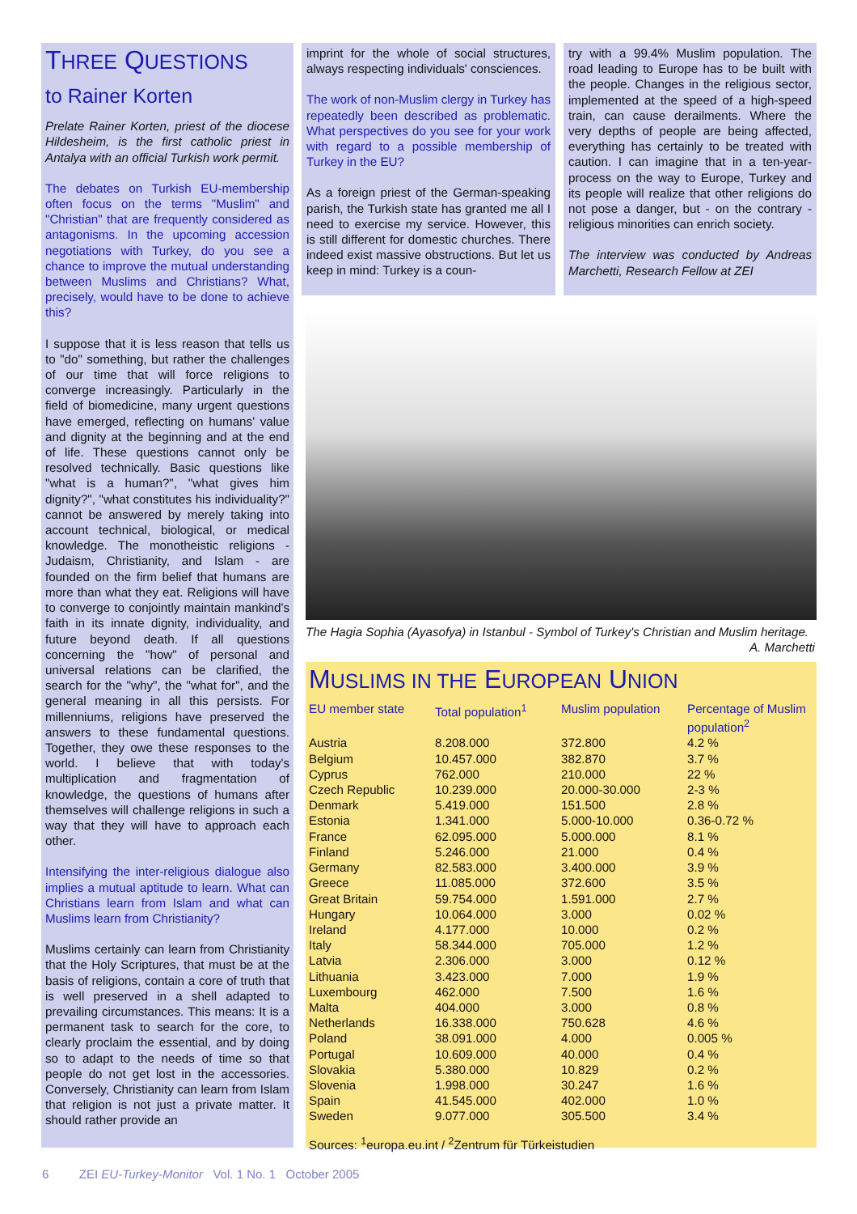THREE QUESTIONS
to Rainer Korten
Prelate Rainer Korten, priest of the diocese Hildesheim, is the first catholic priest in Antalya with an official Turkish work permit.
The debates on Turkish EU-membership often focus on the terms "Muslim" and "Christian" that are frequently considered as antagonisms. In the upcoming accession negotiations with Turkey, do you see a chance to improve the mutual understanding between Muslims and Christians? What, precisely, would have to be done to achieve this?
I suppose that it is less reason that tells us to "do" something, but rather the challenges of our time that will force religions to converge increasingly. Particularly in the field of biomedicine, many urgent questions have emerged, reflecting on humans' value and dignity at the beginning and at the end of life. These questions cannot only be resolved technically. Basic questions like "what is a human?", "what gives him dignity?", "what constitutes his individuality?" cannot be answered by merely taking into account technical, biological, or medical knowledge. The monotheistic religions - Judaism, Christianity, and Islam - are founded on the firm belief that humans are more than what they eat. Religions will have to converge to conjointly maintain mankind's faith in its innate dignity, individuality, and future beyond death. If all questions concerning the "how" of personal and universal relations can be clarified, the search for the "why", the "what for", and the general meaning in all this persists. For millenniums, religions have preserved the answers to these fundamental questions. Together, they owe these responses to the world. I believe that with today's multiplication and fragmentation of knowledge, the questions of humans after themselves will challenge religions in such a way that they will have to approach each other.
Intensifying the inter-religious dialogue also implies a mutual aptitude to learn. What can Christians learn from Islam and what can Muslims learn from Christianity?
Muslims certainly can learn from Christianity that the Holy Scriptures, that must be at the basis of religions, contain a core of truth that is well preserved in a shell adapted to prevailing circumstances. This means: It is a permanent task to search for the core, to clearly proclaim the essential, and by doing so to adapt to the needs of time so that people do not get lost in the accessories. Conversely, Christianity can learn from Islam that religion is not just a private matter. It should rather provide an
imprint for the whole of social structures, always respecting individuals' consciences.
The work of non-Muslim clergy in Turkey has repeatedly been described as problematic. What perspectives do you see for your work with regard to a possible membership of Turkey in the EU?
As a foreign priest of the German-speaking parish, the Turkish state has granted me all I need to exercise my service. However, this is still different for domestic churches. There indeed exist massive obstructions. But let us keep in mind: Turkey is a coun-
try with a 99.4% Muslim population. The road leading to Europe has to be built with the people. Changes in the religious sector, implemented at the speed of a high-speed train, can cause derailments. Where the very depths of people are being affected, everything has certainly to be treated with caution. I can imagine that in a ten-year-process on the way to Europe, Turkey and its people will realize that other religions do not pose a danger, but - on the contrary - religious minorities can enrich society.
The interview was conducted by Andreas Marchetti, Research Fellow at ZEI
The Hagia Sophia (Ayasofya) in Istanbul - Symbol of Turkey's Christian and Muslim heritage. A. Marchetti
MUSLIMS IN THE EUROPEAN UNION
| EU member state | Total population<sup>1</sup> | Muslim population | Percentage of Muslim population<sup>2</sup> |
| --- | --- | --- | --- |
| Austria | 8.208.000 | 372.800 | 4.2 % |
| Belgium | 10.457.000 | 382.870 | 3.7 % |
| Cyprus | 762.000 | 210.000 | 22 % |
| Czech Republic | 10.239.000 | 20.000-30.000 | 2-3 % |
| Denmark | 5.419.000 | 151.500 | 2.8 % |
| Estonia | 1.341.000 | 5.000-10.000 | 0.36-0.72 % |
| France | 62.095.000 | 5.000.000 | 8.1 % |
| Finland | 5.246.000 | 21.000 | 0.4 % |
| Germany | 82.583.000 | 3.400.000 | 3.9 % |
| Greece | 11.085.000 | 372.600 | 3.5 % |
| Great Britain | 59.754.000 | 1.591.000 | 2.7 % |
| Hungary | 10.064.000 | 3.000 | 0.02 % |
| Ireland | 4.177.000 | 10.000 | 0.2 % |
| Italy | 58.344.000 | 705.000 | 1.2 % |
| Latvia | 2.306.000 | 3.000 | 0.12 % |
| Lithuania | 3.423.000 | 7.000 | 1.9 % |
| Luxembourg | 462.000 | 7.500 | 1.6 % |
| Malta | 404.000 | 3.000 | 0.8 % |
| Netherlands | 16.338.000 | 750.628 | 4.6 % |
| Poland | 38.091.000 | 4.000 | 0.005 % |
| Portugal | 10.609.000 | 40.000 | 0.4 % |
| Slovakia | 5.380.000 | 10.829 | 0.2 % |
| Slovenia | 1.998.000 | 30.247 | 1.6 % |
| Spain | 41.545.000 | 402.000 | 1.0 % |
| Sweden | 9.077.000 | 305.500 | 3.4 % |
Sources: <sup>1</sup>europa.eu.int / <sup>2</sup>Zentrum für Türkeistudien
6 ZEI EU-Turkey-Monitor Vol. 1 No. 1 October 2005